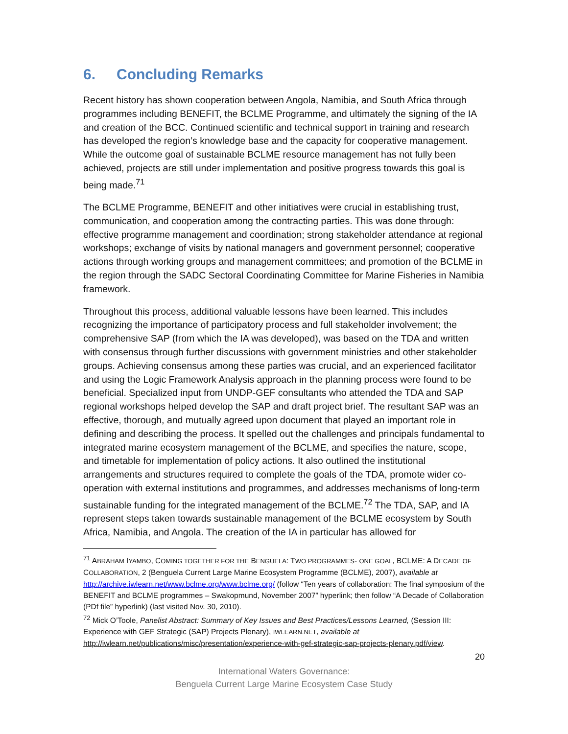6. Concluding Remarks
Recent history has shown cooperation between Angola, Namibia, and South Africa through programmes including BENEFIT, the BCLME Programme, and ultimately the signing of the IA and creation of the BCC. Continued scientific and technical support in training and research has developed the region’s knowledge base and the capacity for cooperative management. While the outcome goal of sustainable BCLME resource management has not fully been achieved, projects are still under implementation and positive progress towards this goal is being made.<sup>71</sup>
The BCLME Programme, BENEFIT and other initiatives were crucial in establishing trust, communication, and cooperation among the contracting parties. This was done through: effective programme management and coordination; strong stakeholder attendance at regional workshops; exchange of visits by national managers and government personnel; cooperative actions through working groups and management committees; and promotion of the BCLME in the region through the SADC Sectoral Coordinating Committee for Marine Fisheries in Namibia framework.
Throughout this process, additional valuable lessons have been learned. This includes recognizing the importance of participatory process and full stakeholder involvement; the comprehensive SAP (from which the IA was developed), was based on the TDA and written with consensus through further discussions with government ministries and other stakeholder groups. Achieving consensus among these parties was crucial, and an experienced facilitator and using the Logic Framework Analysis approach in the planning process were found to be beneficial. Specialized input from UNDP-GEF consultants who attended the TDA and SAP regional workshops helped develop the SAP and draft project brief. The resultant SAP was an effective, thorough, and mutually agreed upon document that played an important role in defining and describing the process. It spelled out the challenges and principals fundamental to integrated marine ecosystem management of the BCLME, and specifies the nature, scope, and timetable for implementation of policy actions. It also outlined the institutional arrangements and structures required to complete the goals of the TDA, promote wider co-operation with external institutions and programmes, and addresses mechanisms of long-term sustainable funding for the integrated management of the BCLME.<sup>72</sup> The TDA, SAP, and IA represent steps taken towards sustainable management of the BCLME ecosystem by South Africa, Namibia, and Angola. The creation of the IA in particular has allowed for
<sup>71</sup> ABRAHAM IYAMBO, COMING TOGETHER FOR THE BENGUELA: TWO PROGRAMMES- ONE GOAL, BCLME: A DECADE OF COLLABORATION, 2 (Benguela Current Large Marine Ecosystem Programme (BCLME), 2007), available at http://archive.iwlearn.net/www.bclme.org/www.bclme.org/ (follow “Ten years of collaboration: The final symposium of the BENEFIT and BCLME programmes – Swakopmund, November 2007” hyperlink; then follow “A Decade of Collaboration (PDf file” hyperlink) (last visited Nov. 30, 2010).
<sup>72</sup> Mick O’Toole, Panelist Abstract: Summary of Key Issues and Best Practices/Lessons Learned, (Session III: Experience with GEF Strategic (SAP) Projects Plenary), IWLEARN.NET, available at http://iwlearn.net/publications/misc/presentation/experience-with-gef-strategic-sap-projects-plenary.pdf/view.
20
International Waters Governance:
Benguela Current Large Marine Ecosystem Case Study